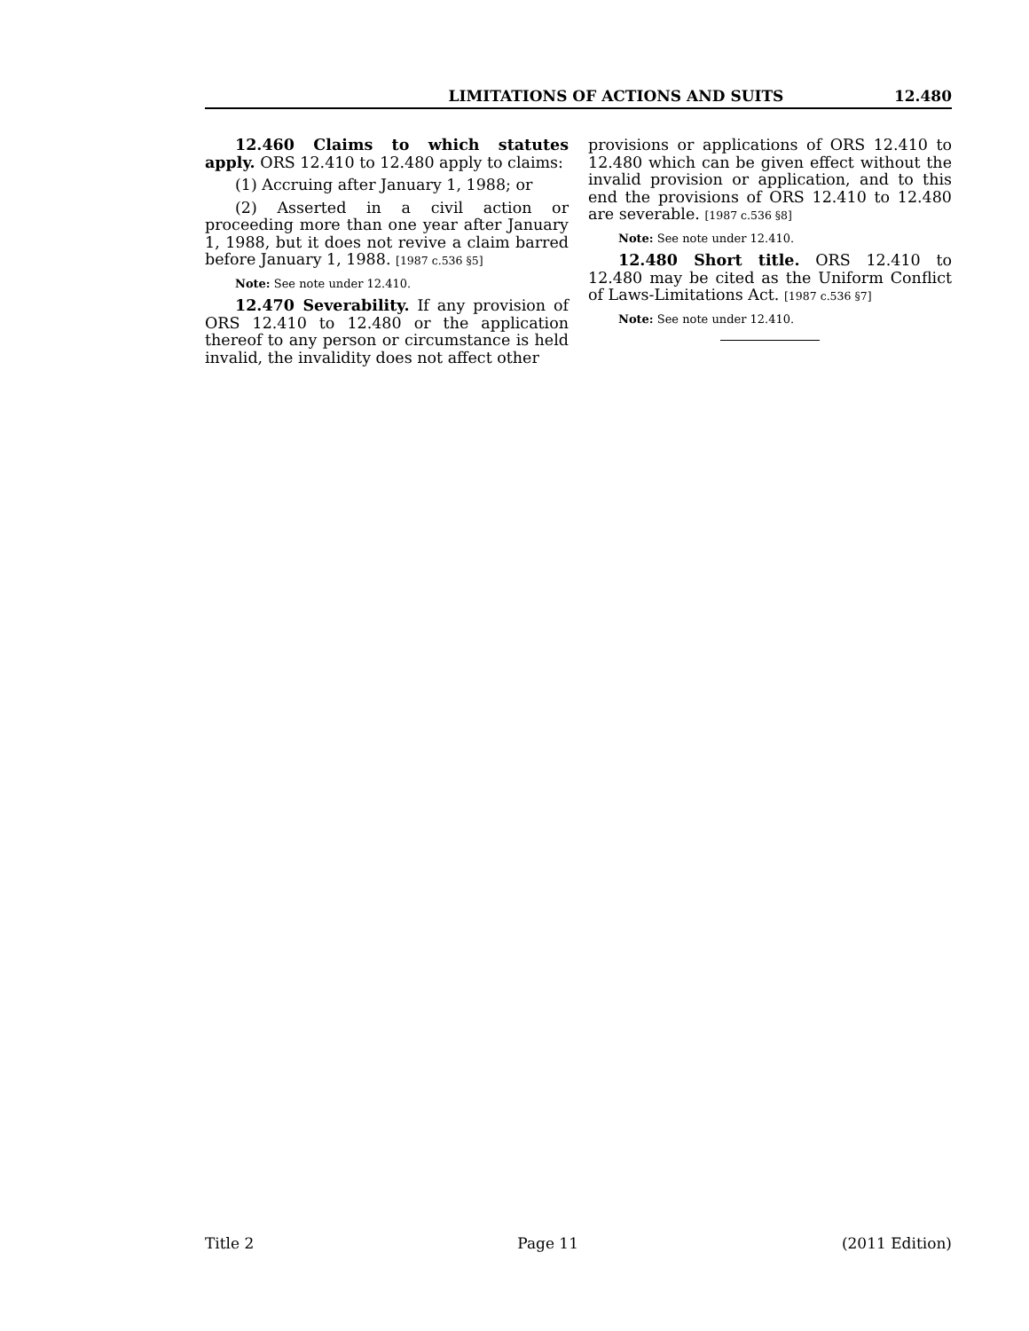LIMITATIONS OF ACTIONS AND SUITS 12.480
12.460 Claims to which statutes apply. ORS 12.410 to 12.480 apply to claims:
(1) Accruing after January 1, 1988; or
(2) Asserted in a civil action or proceeding more than one year after January 1, 1988, but it does not revive a claim barred before January 1, 1988. [1987 c.536 §5]
Note: See note under 12.410.
12.470 Severability. If any provision of ORS 12.410 to 12.480 or the application thereof to any person or circumstance is held invalid, the invalidity does not affect other
provisions or applications of ORS 12.410 to 12.480 which can be given effect without the invalid provision or application, and to this end the provisions of ORS 12.410 to 12.480 are severable. [1987 c.536 §8]
Note: See note under 12.410.
12.480 Short title. ORS 12.410 to 12.480 may be cited as the Uniform Conflict of Laws-Limitations Act. [1987 c.536 §7]
Note: See note under 12.410.
Title 2 Page 11 (2011 Edition)